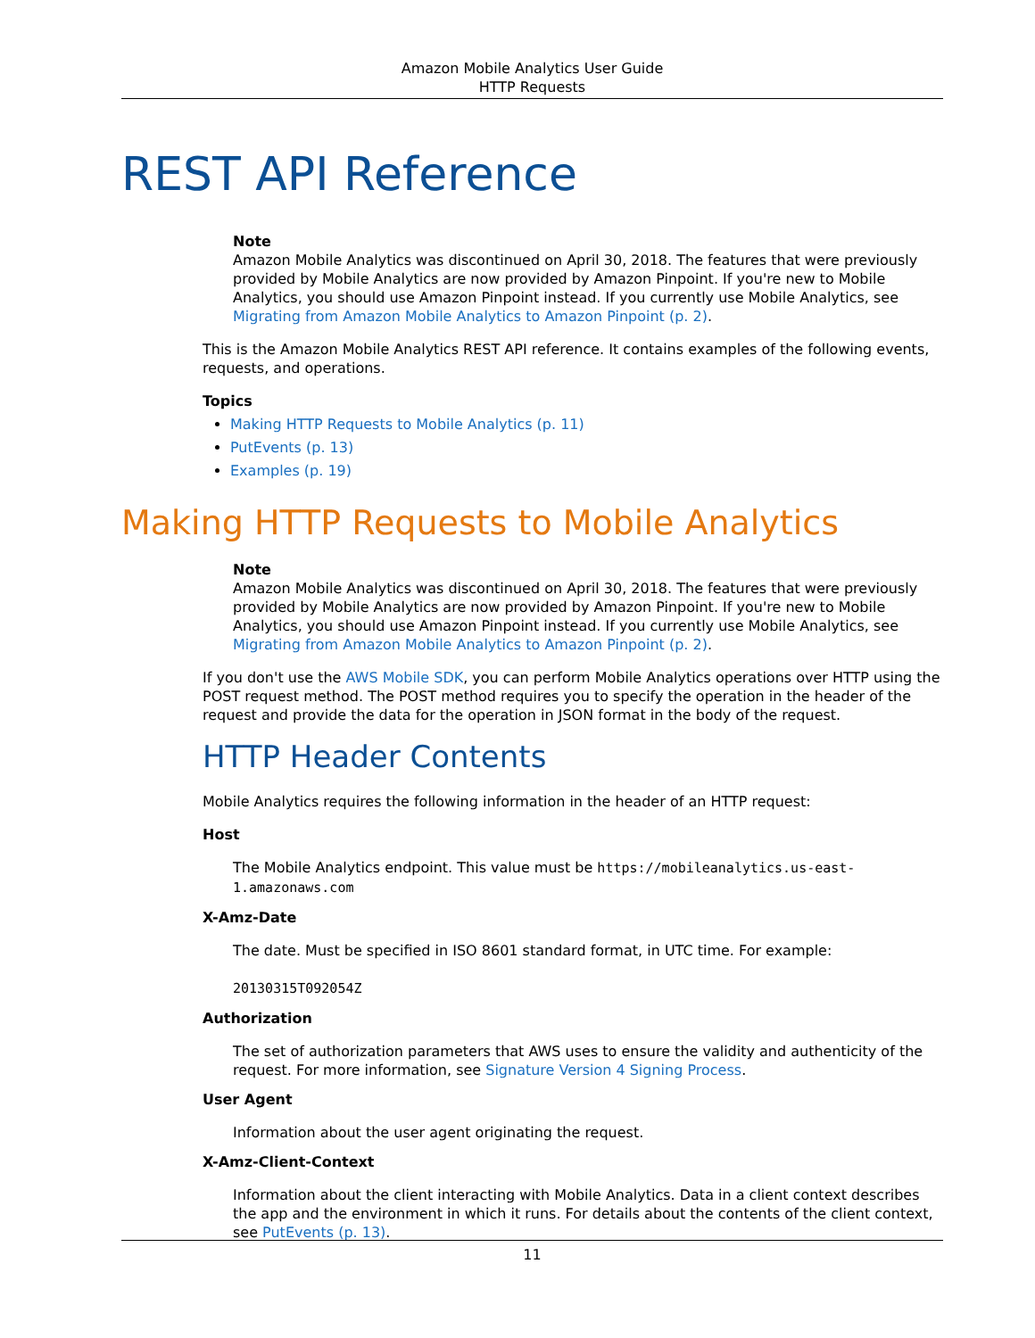Amazon Mobile Analytics User Guide
HTTP Requests
REST API Reference
Note
Amazon Mobile Analytics was discontinued on April 30, 2018. The features that were previously provided by Mobile Analytics are now provided by Amazon Pinpoint. If you're new to Mobile Analytics, you should use Amazon Pinpoint instead. If you currently use Mobile Analytics, see Migrating from Amazon Mobile Analytics to Amazon Pinpoint (p. 2).
This is the Amazon Mobile Analytics REST API reference. It contains examples of the following events, requests, and operations.
Topics
Making HTTP Requests to Mobile Analytics (p. 11)
PutEvents (p. 13)
Examples (p. 19)
Making HTTP Requests to Mobile Analytics
Note
Amazon Mobile Analytics was discontinued on April 30, 2018. The features that were previously provided by Mobile Analytics are now provided by Amazon Pinpoint. If you're new to Mobile Analytics, you should use Amazon Pinpoint instead. If you currently use Mobile Analytics, see Migrating from Amazon Mobile Analytics to Amazon Pinpoint (p. 2).
If you don't use the AWS Mobile SDK, you can perform Mobile Analytics operations over HTTP using the POST request method. The POST method requires you to specify the operation in the header of the request and provide the data for the operation in JSON format in the body of the request.
HTTP Header Contents
Mobile Analytics requires the following information in the header of an HTTP request:
Host
The Mobile Analytics endpoint. This value must be https://mobileanalytics.us-east-1.amazonaws.com
X-Amz-Date
The date. Must be specified in ISO 8601 standard format, in UTC time. For example:
20130315T092054Z
Authorization
The set of authorization parameters that AWS uses to ensure the validity and authenticity of the request. For more information, see Signature Version 4 Signing Process.
User Agent
Information about the user agent originating the request.
X-Amz-Client-Context
Information about the client interacting with Mobile Analytics. Data in a client context describes the app and the environment in which it runs. For details about the contents of the client context, see PutEvents (p. 13).
11